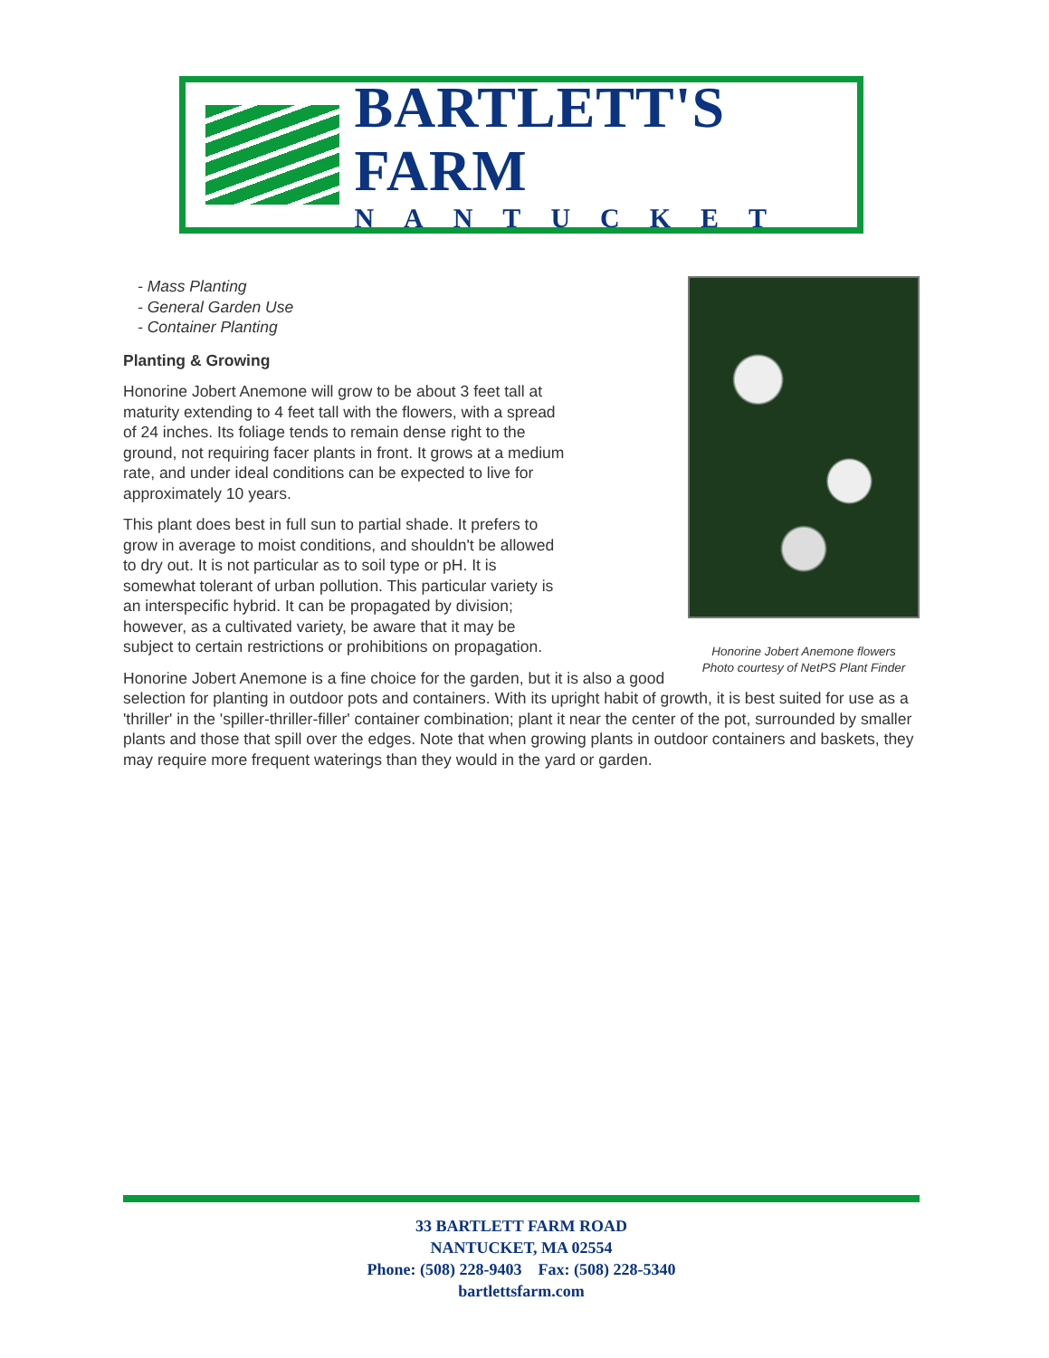BARTLETT'S FARM
NANTUCKET
Honorine Jobert Anemone flowers
Photo courtesy of NetPS Plant Finder
- Mass Planting
- General Garden Use
- Container Planting
Planting & Growing
Honorine Jobert Anemone will grow to be about 3 feet tall at maturity extending to 4 feet tall with the flowers, with a spread of 24 inches. Its foliage tends to remain dense right to the ground, not requiring facer plants in front. It grows at a medium rate, and under ideal conditions can be expected to live for approximately 10 years.
This plant does best in full sun to partial shade. It prefers to grow in average to moist conditions, and shouldn't be allowed to dry out. It is not particular as to soil type or pH. It is somewhat tolerant of urban pollution. This particular variety is an interspecific hybrid. It can be propagated by division; however, as a cultivated variety, be aware that it may be subject to certain restrictions or prohibitions on propagation.
Honorine Jobert Anemone is a fine choice for the garden, but it is also a good selection for planting in outdoor pots and containers. With its upright habit of growth, it is best suited for use as a 'thriller' in the 'spiller-thriller-filler' container combination; plant it near the center of the pot, surrounded by smaller plants and those that spill over the edges. Note that when growing plants in outdoor containers and baskets, they may require more frequent waterings than they would in the yard or garden.
33 BARTLETT FARM ROAD
NANTUCKET, MA 02554
Phone: (508) 228-9403 Fax: (508) 228-5340
bartlettsfarm.com